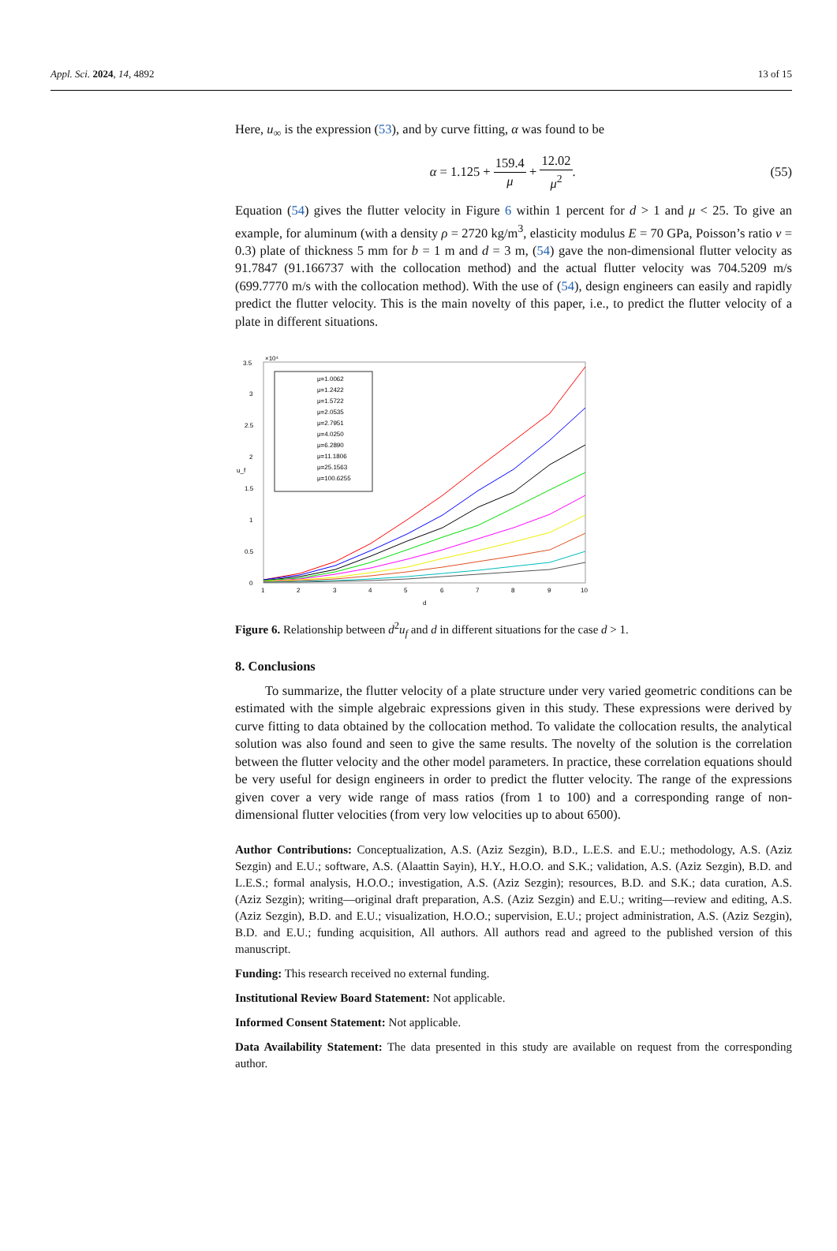Appl. Sci. 2024, 14, 4892 13 of 15
Here, u<sub>∞</sub> is the expression (53), and by curve fitting, α was found to be
α = 1.125 + 159.4 μ + 12.02 μ<sup>2</sup>. (55)
Equation (54) gives the flutter velocity in Figure 6 within 1 percent for d > 1 and μ < 25. To give an example, for aluminum (with a density ρ = 2720 kg/m<sup>3</sup>, elasticity modulus E = 70 GPa, Poisson’s ratio ν = 0.3) plate of thickness 5 mm for b = 1 m and d = 3 m, (54) gave the non-dimensional flutter velocity as 91.7847 (91.166737 with the collocation method) and the actual flutter velocity was 704.5209 m/s (699.7770 m/s with the collocation method). With the use of (54), design engineers can easily and rapidly predict the flutter velocity. This is the main novelty of this paper, i.e., to predict the flutter velocity of a plate in different situations.
3.5
×10⁴
3
2.5
2
1.5
1
0.5
0
1
2
3
4
5
6
7
8
9
10
d
u_f
μ=1.0062
μ=1.2422
μ=1.5722
μ=2.0535
μ=2.7951
μ=4.0250
μ=6.2890
μ=11.1806
μ=25.1563
μ=100.6255
Figure 6. Relationship between d<sup>2</sup>u<sub>f</sub> and d in different situations for the case d > 1.
8. Conclusions
To summarize, the flutter velocity of a plate structure under very varied geometric conditions can be estimated with the simple algebraic expressions given in this study. These expressions were derived by curve fitting to data obtained by the collocation method. To validate the collocation results, the analytical solution was also found and seen to give the same results. The novelty of the solution is the correlation between the flutter velocity and the other model parameters. In practice, these correlation equations should be very useful for design engineers in order to predict the flutter velocity. The range of the expressions given cover a very wide range of mass ratios (from 1 to 100) and a corresponding range of non-dimensional flutter velocities (from very low velocities up to about 6500).
Author Contributions: Conceptualization, A.S. (Aziz Sezgin), B.D., L.E.S. and E.U.; methodology, A.S. (Aziz Sezgin) and E.U.; software, A.S. (Alaattin Sayin), H.Y., H.O.O. and S.K.; validation, A.S. (Aziz Sezgin), B.D. and L.E.S.; formal analysis, H.O.O.; investigation, A.S. (Aziz Sezgin); resources, B.D. and S.K.; data curation, A.S. (Aziz Sezgin); writing—original draft preparation, A.S. (Aziz Sezgin) and E.U.; writing—review and editing, A.S. (Aziz Sezgin), B.D. and E.U.; visualization, H.O.O.; supervision, E.U.; project administration, A.S. (Aziz Sezgin), B.D. and E.U.; funding acquisition, All authors. All authors read and agreed to the published version of this manuscript.
Funding: This research received no external funding.
Institutional Review Board Statement: Not applicable.
Informed Consent Statement: Not applicable.
Data Availability Statement: The data presented in this study are available on request from the corresponding author.